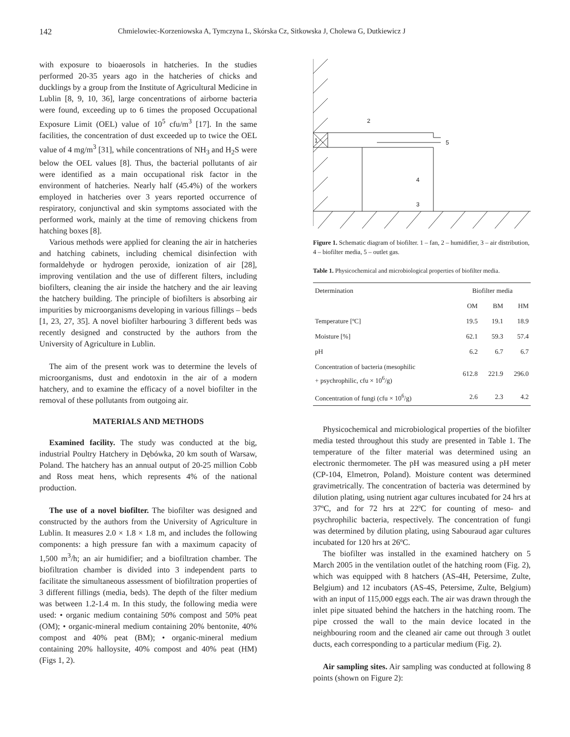142 Chmielowiec-Korzeniowska A, Tymczyna L, Skórska Cz, Sitkowska J, Cholewa G, Dutkiewicz J
with exposure to bioaerosols in hatcheries. In the studies performed 20-35 years ago in the hatcheries of chicks and ducklings by a group from the Institute of Agricultural Medicine in Lublin [8, 9, 10, 36], large concentrations of airborne bacteria were found, exceeding up to 6 times the proposed Occupational Exposure Limit (OEL) value of 10<sup>5</sup> cfu/m<sup>3</sup> [17]. In the same facilities, the concentration of dust exceeded up to twice the OEL value of 4 mg/m<sup>3</sup> [31], while concentrations of NH<sub>3</sub> and H<sub>2</sub>S were below the OEL values [8]. Thus, the bacterial pollutants of air were identified as a main occupational risk factor in the environment of hatcheries. Nearly half (45.4%) of the workers employed in hatcheries over 3 years reported occurrence of respiratory, conjunctival and skin symptoms associated with the performed work, mainly at the time of removing chickens from hatching boxes [8].
Various methods were applied for cleaning the air in hatcheries and hatching cabinets, including chemical disinfection with formaldehyde or hydrogen peroxide, ionization of air [28], improving ventilation and the use of different filters, including biofilters, cleaning the air inside the hatchery and the air leaving the hatchery building. The principle of biofilters is absorbing air impurities by microorganisms developing in various fillings – beds [1, 23, 27, 35]. A novel biofilter harbouring 3 different beds was recently designed and constructed by the authors from the University of Agriculture in Lublin.
The aim of the present work was to determine the levels of microorganisms, dust and endotoxin in the air of a modern hatchery, and to examine the efficacy of a novel biofilter in the removal of these pollutants from outgoing air.
MATERIALS AND METHODS
Examined facility. The study was conducted at the big, industrial Poultry Hatchery in Dębówka, 20 km south of Warsaw, Poland. The hatchery has an annual output of 20-25 million Cobb and Ross meat hens, which represents 4% of the national production.
The use of a novel biofilter. The biofilter was designed and constructed by the authors from the University of Agriculture in Lublin. It measures 2.0 × 1.8 × 1.8 m, and includes the following components: a high pressure fan with a maximum capacity of 1,500 m<sup>3</sup>/h; an air humidifier; and a biofiltration chamber. The biofiltration chamber is divided into 3 independent parts to facilitate the simultaneous assessment of biofiltration properties of 3 different fillings (media, beds). The depth of the filter medium was between 1.2-1.4 m. In this study, the following media were used: • organic medium containing 50% compost and 50% peat (OM); • organic-mineral medium containing 20% bentonite, 40% compost and 40% peat (BM); • organic-mineral medium containing 20% halloysite, 40% compost and 40% peat (HM) (Figs 1, 2).
2
1
5
4
3
Figure 1. Schematic diagram of biofilter. 1 – fan, 2 – humidifier, 3 – air distribution, 4 – biofilter media, 5 – outlet gas.
Table 1. Physicochemical and microbiological properties of biofilter media.
| Determination | Biofilter media | | |
| --- | --- | --- | --- |
| | OM | BM | HM |
| Temperature [ºC] | 19.5 | 19.1 | 18.9 |
| Moisture [%] | 62.1 | 59.3 | 57.4 |
| pH | 6.2 | 6.7 | 6.7 |
| Concentration of bacteria (mesophilic + psychrophilic, cfu × 10<sup>6</sup>/g) | 612.8 | 221.9 | 296.0 |
| Concentration of fungi (cfu × 10<sup>6</sup>/g) | 2.6 | 2.3 | 4.2 |
Physicochemical and microbiological properties of the biofilter media tested throughout this study are presented in Table 1. The temperature of the filter material was determined using an electronic thermometer. The pH was measured using a pH meter (CP-104, Elmetron, Poland). Moisture content was determined gravimetrically. The concentration of bacteria was determined by dilution plating, using nutrient agar cultures incubated for 24 hrs at 37ºC, and for 72 hrs at 22ºC for counting of meso- and psychrophilic bacteria, respectively. The concentration of fungi was determined by dilution plating, using Sabouraud agar cultures incubated for 120 hrs at 26ºC.
The biofilter was installed in the examined hatchery on 5 March 2005 in the ventilation outlet of the hatching room (Fig. 2), which was equipped with 8 hatchers (AS-4H, Petersime, Zulte, Belgium) and 12 incubators (AS-4S, Petersime, Zulte, Belgium) with an input of 115,000 eggs each. The air was drawn through the inlet pipe situated behind the hatchers in the hatching room. The pipe crossed the wall to the main device located in the neighbouring room and the cleaned air came out through 3 outlet ducts, each corresponding to a particular medium (Fig. 2).
Air sampling sites. Air sampling was conducted at following 8 points (shown on Figure 2):